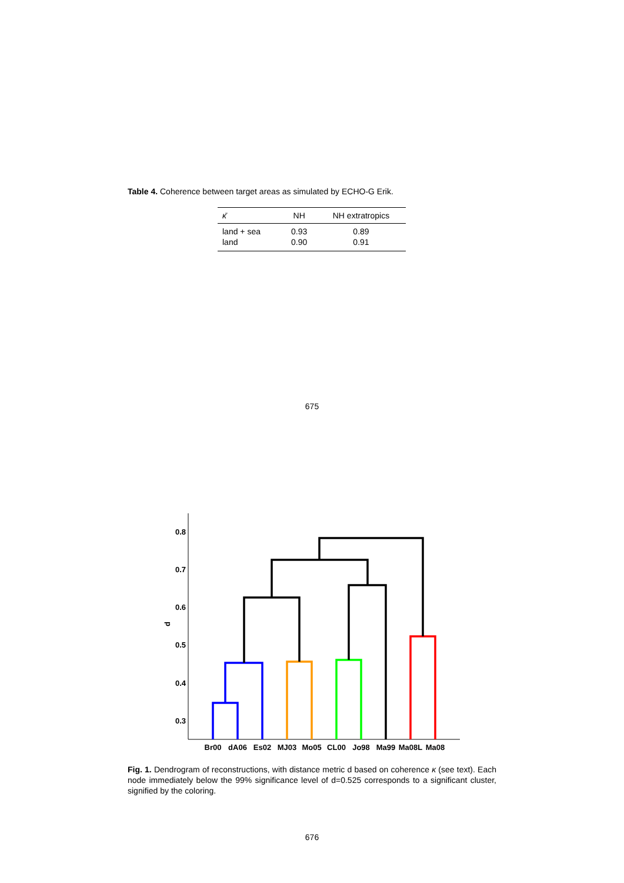Table 4. Coherence between target areas as simulated by ECHO-G Erik.
| κ̄ | NH | NH extratropics |
| --- | --- | --- |
| land + sea | 0.93 | 0.89 |
| land | 0.90 | 0.91 |
675
0.8
0.7
0.6
0.5
0.4
0.3
d
Br00
dA06
Es02
MJ03
Mo05
CL00
Jo98
Ma99
Ma08L
Ma08
Fig. 1. Dendrogram of reconstructions, with distance metric d based on coherence κ (see text). Each node immediately below the 99% significance level of d=0.525 corresponds to a significant cluster, signified by the coloring.
676